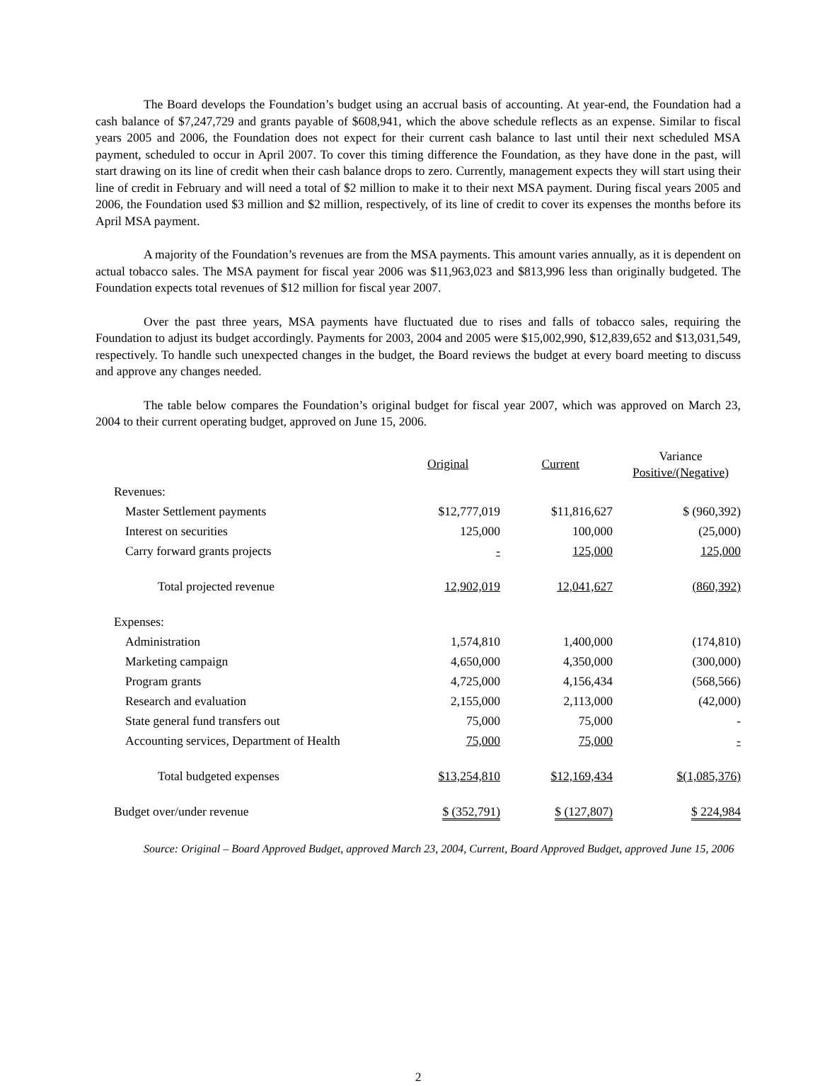The Board develops the Foundation’s budget using an accrual basis of accounting. At year-end, the Foundation had a cash balance of $7,247,729 and grants payable of $608,941, which the above schedule reflects as an expense. Similar to fiscal years 2005 and 2006, the Foundation does not expect for their current cash balance to last until their next scheduled MSA payment, scheduled to occur in April 2007. To cover this timing difference the Foundation, as they have done in the past, will start drawing on its line of credit when their cash balance drops to zero. Currently, management expects they will start using their line of credit in February and will need a total of $2 million to make it to their next MSA payment. During fiscal years 2005 and 2006, the Foundation used $3 million and $2 million, respectively, of its line of credit to cover its expenses the months before its April MSA payment.
A majority of the Foundation’s revenues are from the MSA payments. This amount varies annually, as it is dependent on actual tobacco sales. The MSA payment for fiscal year 2006 was $11,963,023 and $813,996 less than originally budgeted. The Foundation expects total revenues of $12 million for fiscal year 2007.
Over the past three years, MSA payments have fluctuated due to rises and falls of tobacco sales, requiring the Foundation to adjust its budget accordingly. Payments for 2003, 2004 and 2005 were $15,002,990, $12,839,652 and $13,031,549, respectively. To handle such unexpected changes in the budget, the Board reviews the budget at every board meeting to discuss and approve any changes needed.
The table below compares the Foundation’s original budget for fiscal year 2007, which was approved on March 23, 2004 to their current operating budget, approved on June 15, 2006.
| | | Original | | Current | | Variance Positive/(Negative) |
| --- | --- | --- | --- | --- | --- | --- |
| Revenues: | | | | | | |
| Master Settlement payments | | $12,777,019 | | $11,816,627 | | $ (960,392) |
| Interest on securities | | 125,000 | | 100,000 | | (25,000) |
| Carry forward grants projects | | - | | 125,000 | | 125,000 |
| Total projected revenue | | 12,902,019 | | 12,041,627 | | (860,392) |
| Expenses: | | | | | | |
| Administration | | 1,574,810 | | 1,400,000 | | (174,810) |
| Marketing campaign | | 4,650,000 | | 4,350,000 | | (300,000) |
| Program grants | | 4,725,000 | | 4,156,434 | | (568,566) |
| Research and evaluation | | 2,155,000 | | 2,113,000 | | (42,000) |
| State general fund transfers out | | 75,000 | | 75,000 | | - |
| Accounting services, Department of Health | | 75,000 | | 75,000 | | - |
| Total budgeted expenses | | $13,254,810 | | $12,169,434 | | $(1,085,376) |
| Budget over/under revenue | | $ (352,791) | | $ (127,807) | | $ 224,984 |
Source: Original – Board Approved Budget, approved March 23, 2004, Current, Board Approved Budget, approved June 15, 2006
2